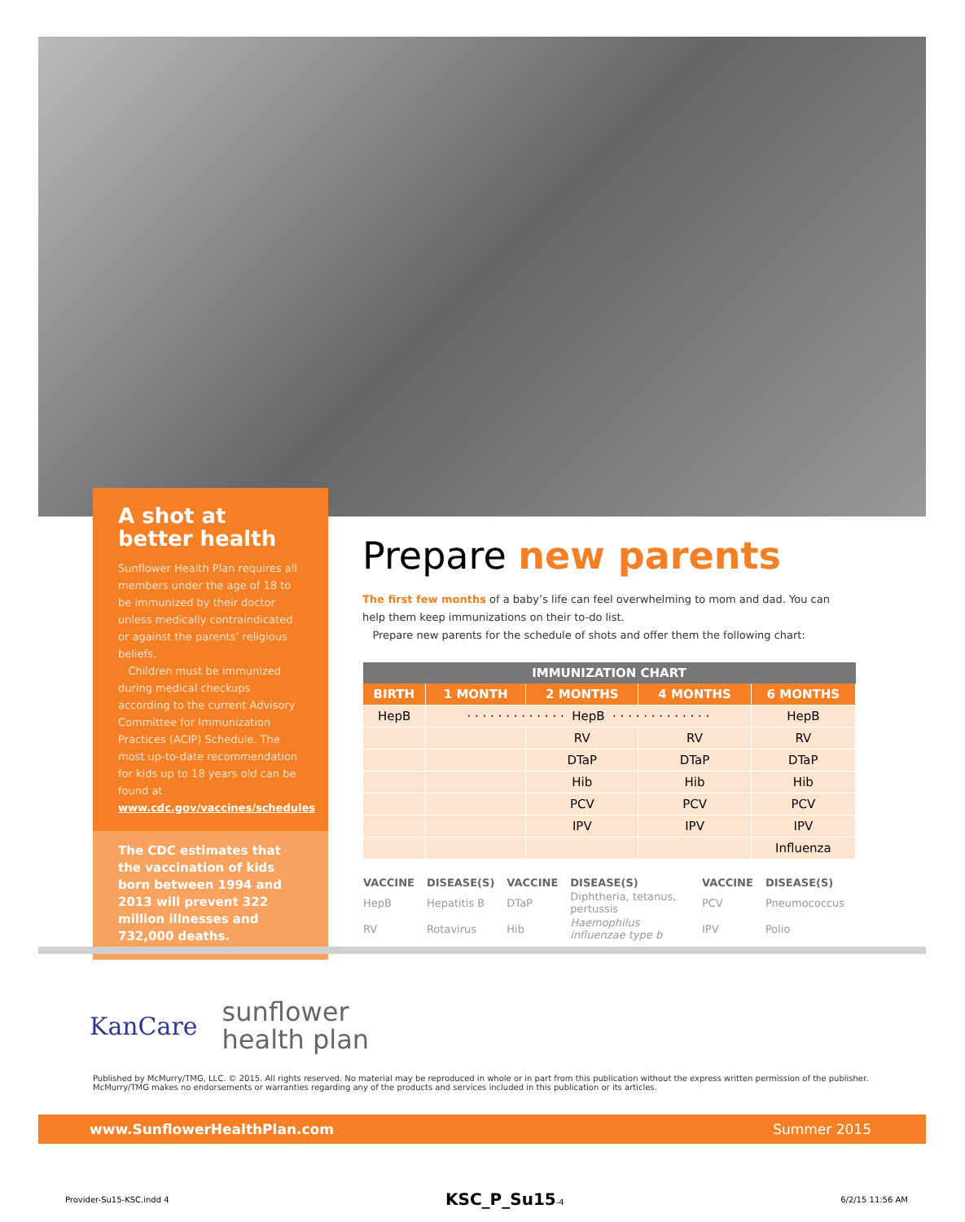A shot at better health
Sunflower Health Plan requires all members under the age of 18 to be immunized by their doctor unless medically contraindicated or against the parents’ religious beliefs.
Children must be immunized during medical checkups according to the current Advisory Committee for Immunization Practices (ACIP) Schedule. The most up-to-date recommendation for kids up to 18 years old can be found at www.cdc.gov/vaccines/schedules
The CDC estimates that the vaccination of kids born between 1994 and 2013 will prevent 322 million illnesses and 732,000 deaths.
Prepare new parents
The first few months of a baby’s life can feel overwhelming to mom and dad. You can help them keep immunizations on their to-do list.
Prepare new parents for the schedule of shots and offer them the following chart:
| IMMUNIZATION CHART | | | | |
| --- | --- | --- | --- | --- |
| BIRTH | 1 MONTH | 2 MONTHS | 4 MONTHS | 6 MONTHS |
| HepB | · · · · · · · · · · · · · HepB · · · · · · · · · · · · · | | | HepB |
| | | RV | RV | RV |
| | | DTaP | DTaP | DTaP |
| | | Hib | Hib | Hib |
| | | PCV | PCV | PCV |
| | | IPV | IPV | IPV |
| | | | | Influenza |
| VACCINE | DISEASE(S) | VACCINE | DISEASE(S) | VACCINE | DISEASE(S) |
| --- | --- | --- | --- | --- | --- |
| HepB | Hepatitis B | DTaP | Diphtheria, tetanus, pertussis | PCV | Pneumococcus |
| RV | Rotavirus | Hib | Haemophilus influenzae type b | IPV | Polio |
KanCare
sunflower
health plan
Published by McMurry/TMG, LLC. © 2015. All rights reserved. No material may be reproduced in whole or in part from this publication without the express written permission of the publisher. McMurry/TMG makes no endorsements or warranties regarding any of the products and services included in this publication or its articles.
www.SunflowerHealthPlan.com Summer 2015
Provider-Su15-KSC.indd 4 KSC_P_Su15-4 6/2/15 11:56 AM